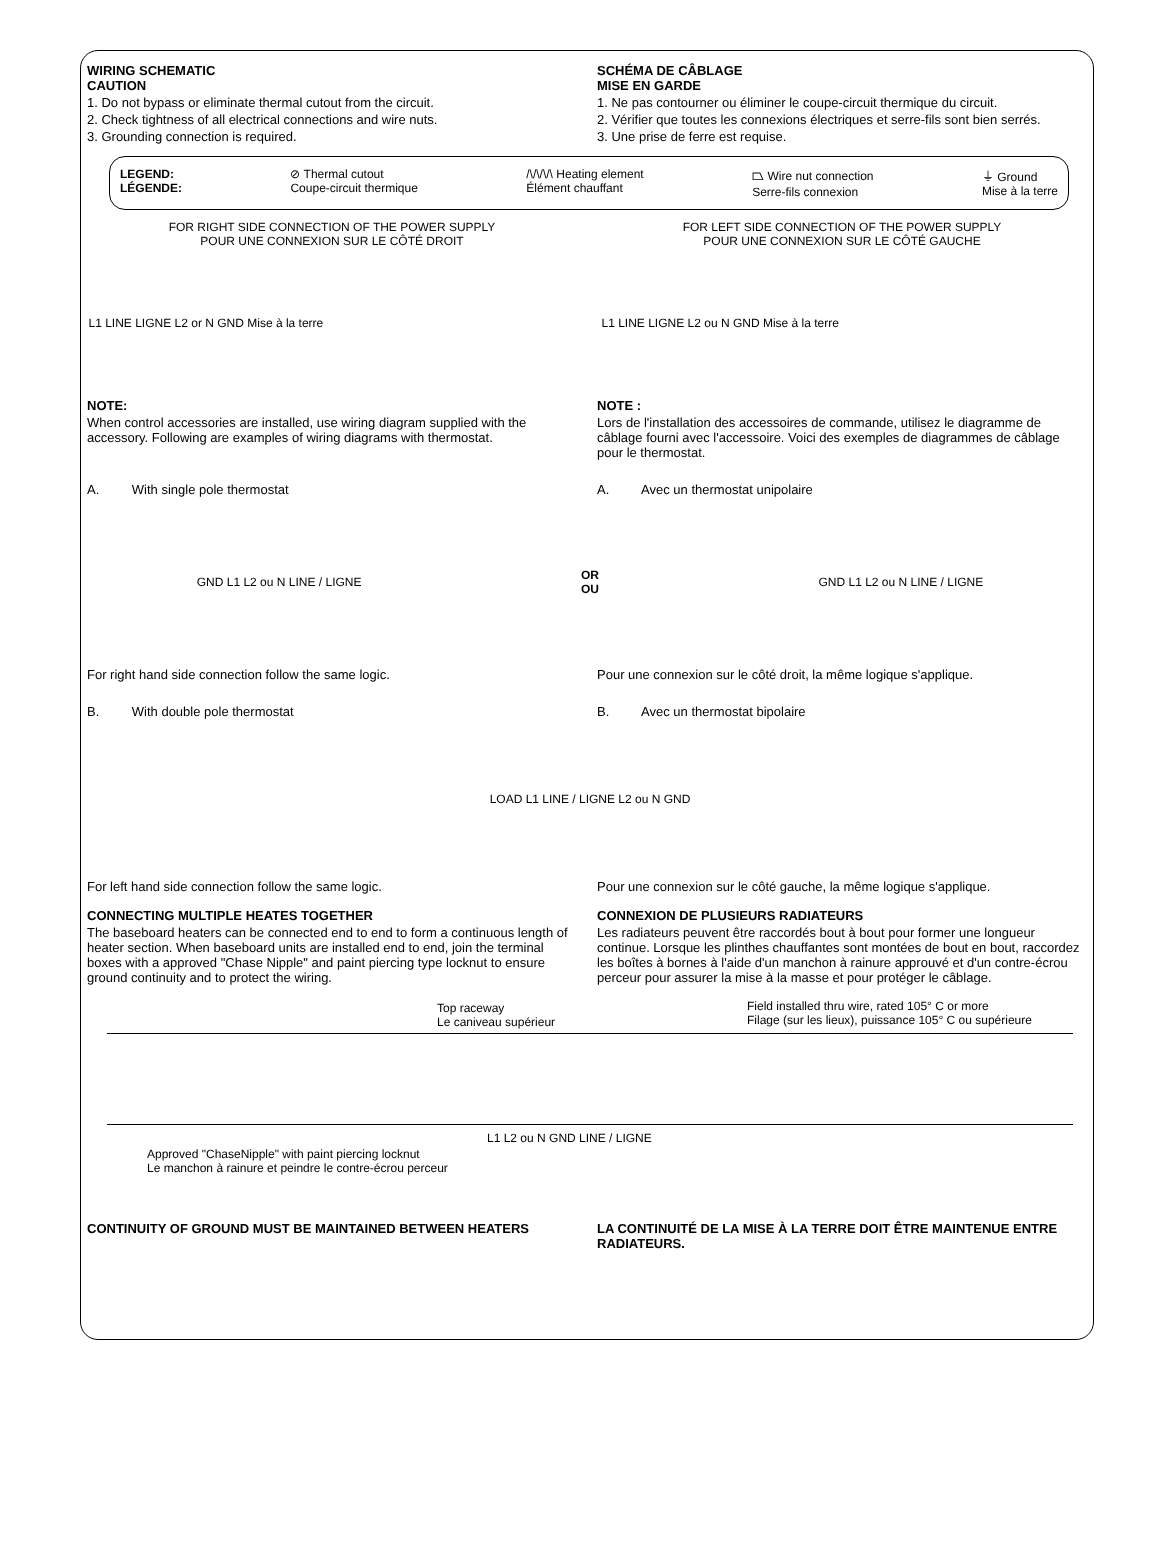WIRING SCHEMATIC
CAUTION
1. Do not bypass or eliminate thermal cutout from the circuit.
2. Check tightness of all electrical connections and wire nuts.
3. Grounding connection is required.
SCHÉMA DE CÂBLAGE
MISE EN GARDE
1. Ne pas contourner ou éliminer le coupe-circuit thermique du circuit.
2. Vérifier que toutes les connexions électriques et serre-fils sont bien serrés.
3. Une prise de ferre est requise.
LEGEND:
LÉGENDE: ⊘ Thermal cutout
Coupe-circuit thermique /\/\/\/\ Heating element
Élément chauffant ⏢ Wire nut connection
Serre-fils connexion ⏚ Ground
Mise à la terre
FOR RIGHT SIDE CONNECTION OF THE POWER SUPPLY
POUR UNE CONNEXION SUR LE CÔTÉ DROIT
FOR LEFT SIDE CONNECTION OF THE POWER SUPPLY
POUR UNE CONNEXION SUR LE CÔTÉ GAUCHE
L1 LINE LIGNE L2 or N GND Mise à la terre L1 LINE LIGNE L2 ou N GND Mise à la terre
NOTE:
When control accessories are installed, use wiring diagram supplied with the accessory. Following are examples of wiring diagrams with thermostat.
NOTE :
Lors de l'installation des accessoires de commande, utilisez le diagramme de câblage fourni avec l'accessoire. Voici des exemples de diagrammes de câblage pour le thermostat.
A. With single pole thermostat A. Avec un thermostat unipolaire
GND L1 L2 ou N LINE / LIGNE OR
OU GND L1 L2 ou N LINE / LIGNE
For right hand side connection follow the same logic. Pour une connexion sur le côté droit, la même logique s'applique.
B. With double pole thermostat B. Avec un thermostat bipolaire
LOAD L1 LINE / LIGNE L2 ou N GND
For left hand side connection follow the same logic. Pour une connexion sur le côté gauche, la même logique s'applique.
CONNECTING MULTIPLE HEATES TOGETHER
The baseboard heaters can be connected end to end to form a continuous length of heater section. When baseboard units are installed end to end, join the terminal boxes with a approved "Chase Nipple" and paint piercing type locknut to ensure ground continuity and to protect the wiring.
CONNEXION DE PLUSIEURS RADIATEURS
Les radiateurs peuvent être raccordés bout à bout pour former une longueur continue. Lorsque les plinthes chauffantes sont montées de bout en bout, raccordez les boîtes à bornes à l'aide d'un manchon à rainure approuvé et d'un contre-écrou perceur pour assurer la mise à la masse et pour protéger le câblage.
Top raceway
Le caniveau supérieur
Field installed thru wire, rated 105° C or more
Filage (sur les lieux), puissance 105° C ou supérieure
L1 L2 ou N GND LINE / LIGNE
Approved "ChaseNipple" with paint piercing locknut
Le manchon à rainure et peindre le contre-écrou perceur
CONTINUITY OF GROUND MUST BE MAINTAINED BETWEEN HEATERS LA CONTINUITÉ DE LA MISE À LA TERRE DOIT ÊTRE MAINTENUE ENTRE RADIATEURS.